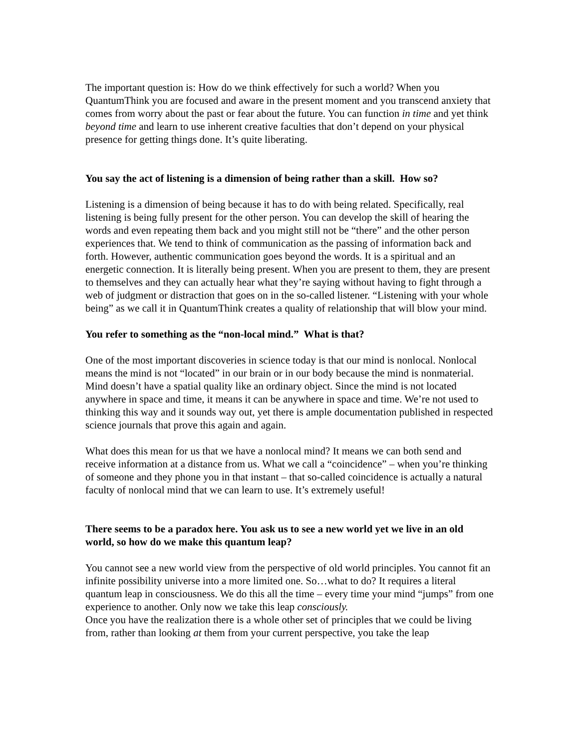The important question is: How do we think effectively for such a world? When you QuantumThink you are focused and aware in the present moment and you transcend anxiety that comes from worry about the past or fear about the future. You can function in time and yet think beyond time and learn to use inherent creative faculties that don’t depend on your physical presence for getting things done. It’s quite liberating.
You say the act of listening is a dimension of being rather than a skill. How so?
Listening is a dimension of being because it has to do with being related. Specifically, real listening is being fully present for the other person. You can develop the skill of hearing the words and even repeating them back and you might still not be “there” and the other person experiences that. We tend to think of communication as the passing of information back and forth. However, authentic communication goes beyond the words. It is a spiritual and an energetic connection. It is literally being present. When you are present to them, they are present to themselves and they can actually hear what they’re saying without having to fight through a web of judgment or distraction that goes on in the so-called listener. “Listening with your whole being” as we call it in QuantumThink creates a quality of relationship that will blow your mind.
You refer to something as the “non-local mind.” What is that?
One of the most important discoveries in science today is that our mind is nonlocal. Nonlocal means the mind is not “located” in our brain or in our body because the mind is nonmaterial. Mind doesn’t have a spatial quality like an ordinary object. Since the mind is not located anywhere in space and time, it means it can be anywhere in space and time. We’re not used to thinking this way and it sounds way out, yet there is ample documentation published in respected science journals that prove this again and again.
What does this mean for us that we have a nonlocal mind? It means we can both send and receive information at a distance from us. What we call a “coincidence” – when you’re thinking of someone and they phone you in that instant – that so-called coincidence is actually a natural faculty of nonlocal mind that we can learn to use. It’s extremely useful!
There seems to be a paradox here. You ask us to see a new world yet we live in an old world, so how do we make this quantum leap?
You cannot see a new world view from the perspective of old world principles. You cannot fit an infinite possibility universe into a more limited one. So…what to do? It requires a literal quantum leap in consciousness. We do this all the time – every time your mind “jumps” from one experience to another. Only now we take this leap consciously.
Once you have the realization there is a whole other set of principles that we could be living from, rather than looking at them from your current perspective, you take the leap